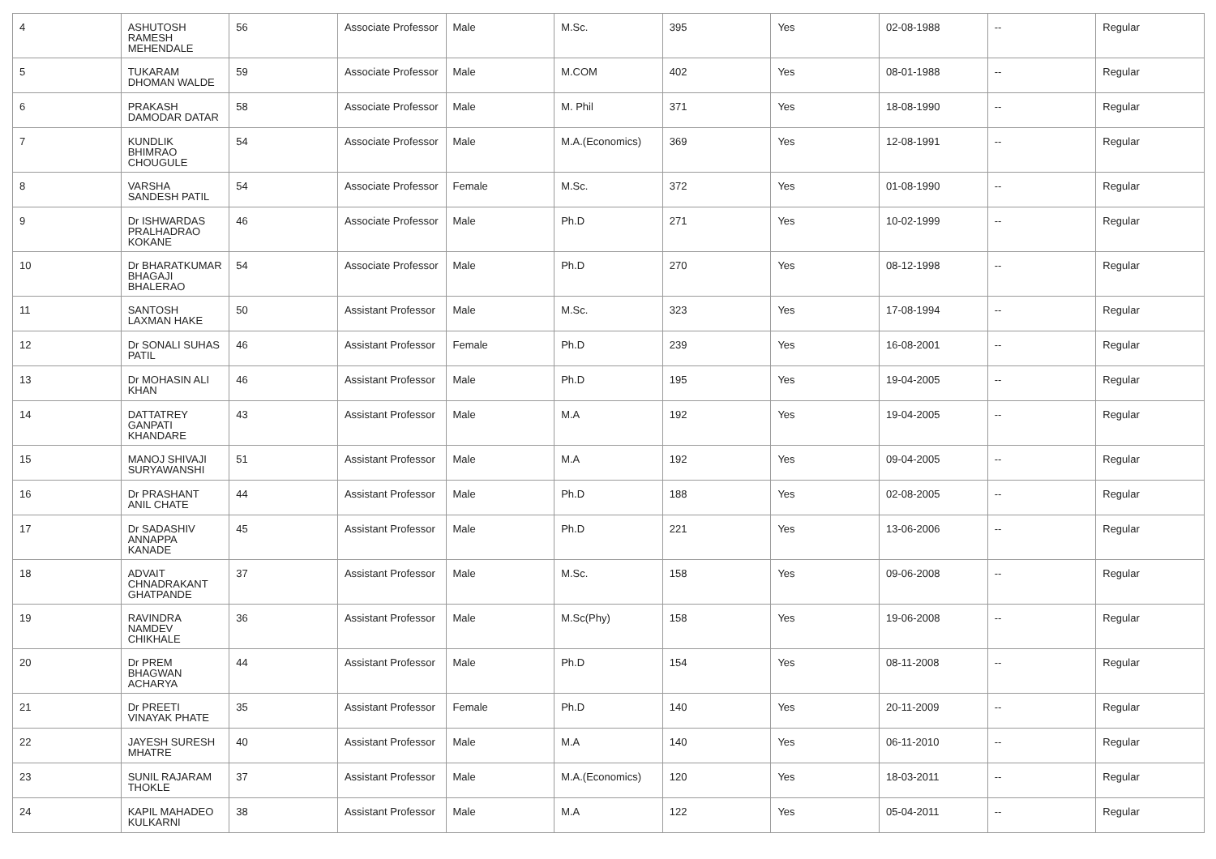| 4 | ASHUTOSH RAMESH MEHENDALE | 56 | Associate Professor | Male | M.Sc. | 395 | Yes | 02-08-1988 | -- | Regular |
| 5 | TUKARAM DHOMAN WALDE | 59 | Associate Professor | Male | M.COM | 402 | Yes | 08-01-1988 | -- | Regular |
| 6 | PRAKASH DAMODAR DATAR | 58 | Associate Professor | Male | M. Phil | 371 | Yes | 18-08-1990 | -- | Regular |
| 7 | KUNDLIK BHIMRAO CHOUGULE | 54 | Associate Professor | Male | M.A.(Economics) | 369 | Yes | 12-08-1991 | -- | Regular |
| 8 | VARSHA SANDESH PATIL | 54 | Associate Professor | Female | M.Sc. | 372 | Yes | 01-08-1990 | -- | Regular |
| 9 | Dr ISHWARDAS PRALHADRAO KOKANE | 46 | Associate Professor | Male | Ph.D | 271 | Yes | 10-02-1999 | -- | Regular |
| 10 | Dr BHARATKUMAR BHAGAJI BHALERAO | 54 | Associate Professor | Male | Ph.D | 270 | Yes | 08-12-1998 | -- | Regular |
| 11 | SANTOSH LAXMAN HAKE | 50 | Assistant Professor | Male | M.Sc. | 323 | Yes | 17-08-1994 | -- | Regular |
| 12 | Dr SONALI SUHAS PATIL | 46 | Assistant Professor | Female | Ph.D | 239 | Yes | 16-08-2001 | -- | Regular |
| 13 | Dr MOHASIN ALI KHAN | 46 | Assistant Professor | Male | Ph.D | 195 | Yes | 19-04-2005 | -- | Regular |
| 14 | DATTATREY GANPATI KHANDARE | 43 | Assistant Professor | Male | M.A | 192 | Yes | 19-04-2005 | -- | Regular |
| 15 | MANOJ SHIVAJI SURYAWANSHI | 51 | Assistant Professor | Male | M.A | 192 | Yes | 09-04-2005 | -- | Regular |
| 16 | Dr PRASHANT ANIL CHATE | 44 | Assistant Professor | Male | Ph.D | 188 | Yes | 02-08-2005 | -- | Regular |
| 17 | Dr SADASHIV ANNAPPA KANADE | 45 | Assistant Professor | Male | Ph.D | 221 | Yes | 13-06-2006 | -- | Regular |
| 18 | ADVAIT CHNADRAKANT GHATPANDE | 37 | Assistant Professor | Male | M.Sc. | 158 | Yes | 09-06-2008 | -- | Regular |
| 19 | RAVINDRA NAMDEV CHIKHALE | 36 | Assistant Professor | Male | M.Sc(Phy) | 158 | Yes | 19-06-2008 | -- | Regular |
| 20 | Dr PREM BHAGWAN ACHARYA | 44 | Assistant Professor | Male | Ph.D | 154 | Yes | 08-11-2008 | -- | Regular |
| 21 | Dr PREETI VINAYAK PHATE | 35 | Assistant Professor | Female | Ph.D | 140 | Yes | 20-11-2009 | -- | Regular |
| 22 | JAYESH SURESH MHATRE | 40 | Assistant Professor | Male | M.A | 140 | Yes | 06-11-2010 | -- | Regular |
| 23 | SUNIL RAJARAM THOKLE | 37 | Assistant Professor | Male | M.A.(Economics) | 120 | Yes | 18-03-2011 | -- | Regular |
| 24 | KAPIL MAHADEO KULKARNI | 38 | Assistant Professor | Male | M.A | 122 | Yes | 05-04-2011 | -- | Regular |